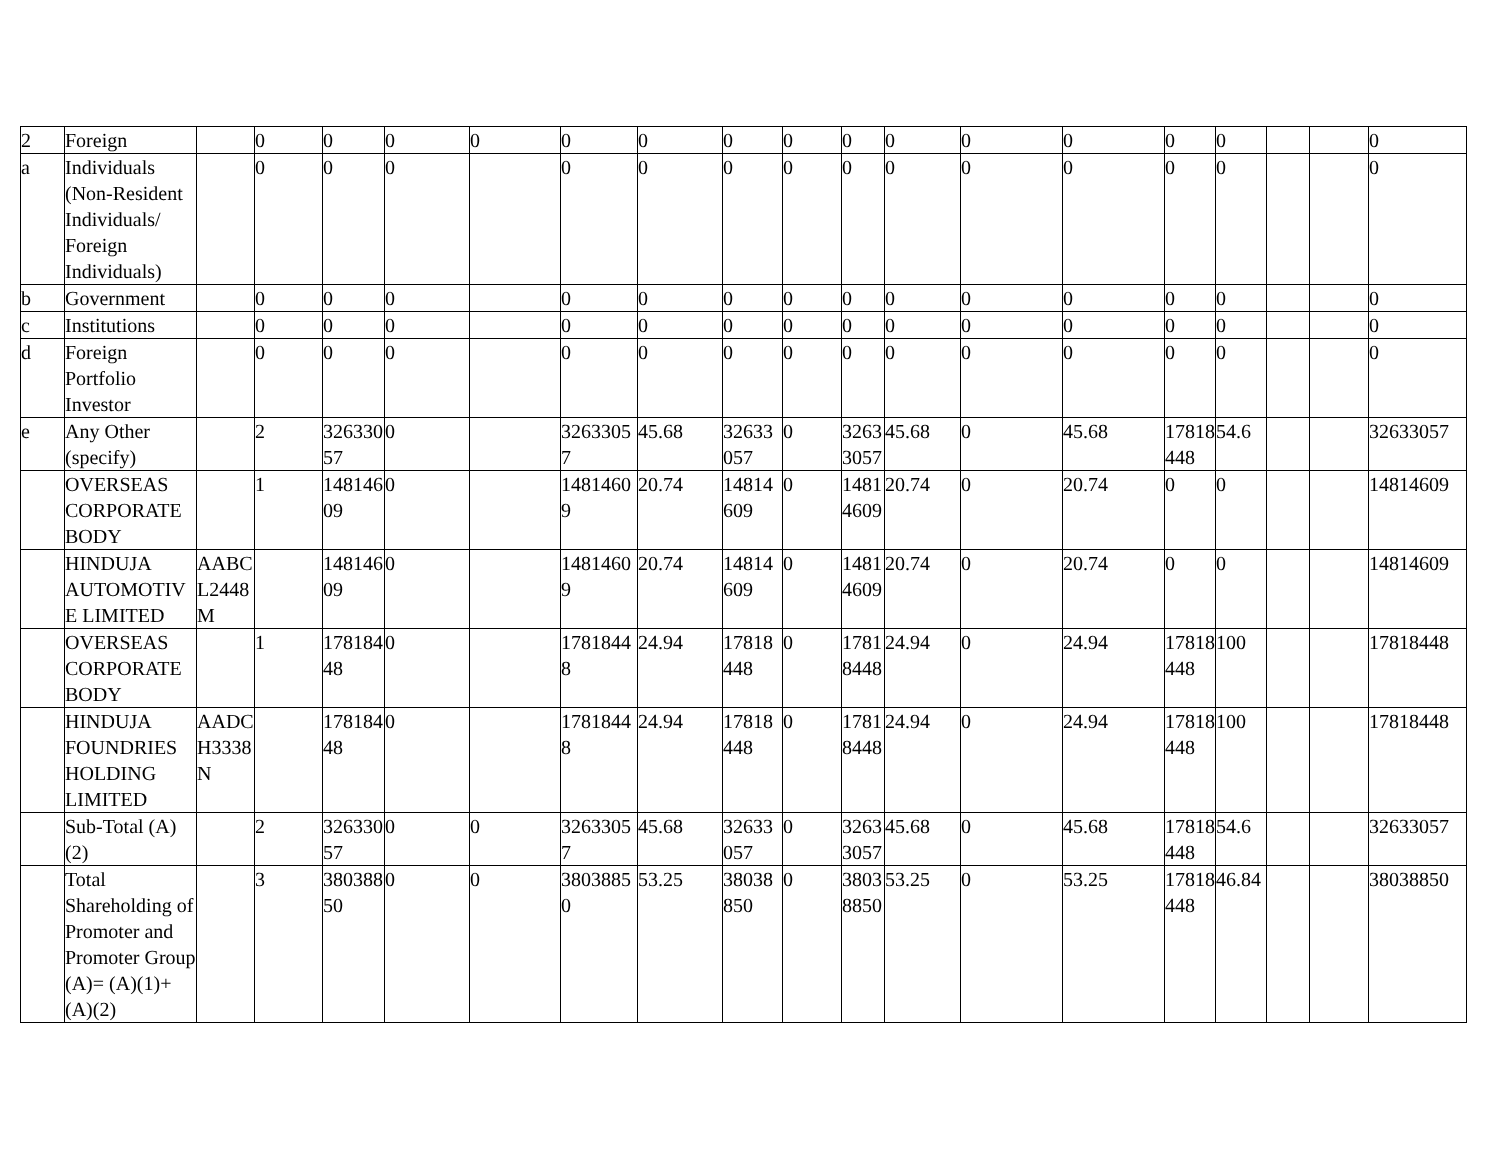| 2 | Foreign | | 0 | 0 | 0 | 0 | 0 | 0 | 0 | 0 | 0 | 0 | 0 | 0 | 0 | 0 | | | 0 |
| a | Individuals (Non-Resident Individuals/ Foreign Individuals) | | 0 | 0 | 0 | | 0 | 0 | 0 | 0 | 0 | 0 | 0 | 0 | 0 | 0 | | | 0 |
| b | Government | | 0 | 0 | 0 | | 0 | 0 | 0 | 0 | 0 | 0 | 0 | 0 | 0 | 0 | | | 0 |
| c | Institutions | | 0 | 0 | 0 | | 0 | 0 | 0 | 0 | 0 | 0 | 0 | 0 | 0 | 0 | | | 0 |
| d | Foreign Portfolio Investor | | 0 | 0 | 0 | | 0 | 0 | 0 | 0 | 0 | 0 | 0 | 0 | 0 | 0 | | | 0 |
| e | Any Other (specify) | | 2 | 32633057 | 0 | | 32633057 | 45.68 | 32633057 | 0 | 32633057 | 45.68 | 0 | 45.68 | 17818448 | 54.6 | | | 32633057 |
| | OVERSEAS CORPORATE BODY | | 1 | 14814609 | 0 | | 14814609 | 20.74 | 14814609 | 0 | 14814609 | 20.74 | 0 | 20.74 | 0 | 0 | | | 14814609 |
| | HINDUJA AUTOMOTIVE LIMITED | AABCL2448M | | 14814609 | 0 | | 14814609 | 20.74 | 14814609 | 0 | 14814609 | 20.74 | 0 | 20.74 | 0 | 0 | | | 14814609 |
| | OVERSEAS CORPORATE BODY | | 1 | 17818448 | 0 | | 17818448 | 24.94 | 17818448 | 0 | 17818448 | 24.94 | 0 | 24.94 | 17818448 | 100 | | | 17818448 |
| | HINDUJA FOUNDRIES HOLDING LIMITED | AADCH3338N | | 17818448 | 0 | | 17818448 | 24.94 | 17818448 | 0 | 17818448 | 24.94 | 0 | 24.94 | 17818448 | 100 | | | 17818448 |
| | Sub-Total (A)(2) | | 2 | 32633057 | 0 | 0 | 32633057 | 45.68 | 32633057 | 0 | 32633057 | 45.68 | 0 | 45.68 | 17818448 | 54.6 | | | 32633057 |
| | Total Shareholding of Promoter and Promoter Group (A)= (A)(1)+(A)(2) | | 3 | 38038850 | 0 | 0 | 38038850 | 53.25 | 38038850 | 0 | 38038850 | 53.25 | 0 | 53.25 | 17818448 | 46.84 | | | 38038850 |